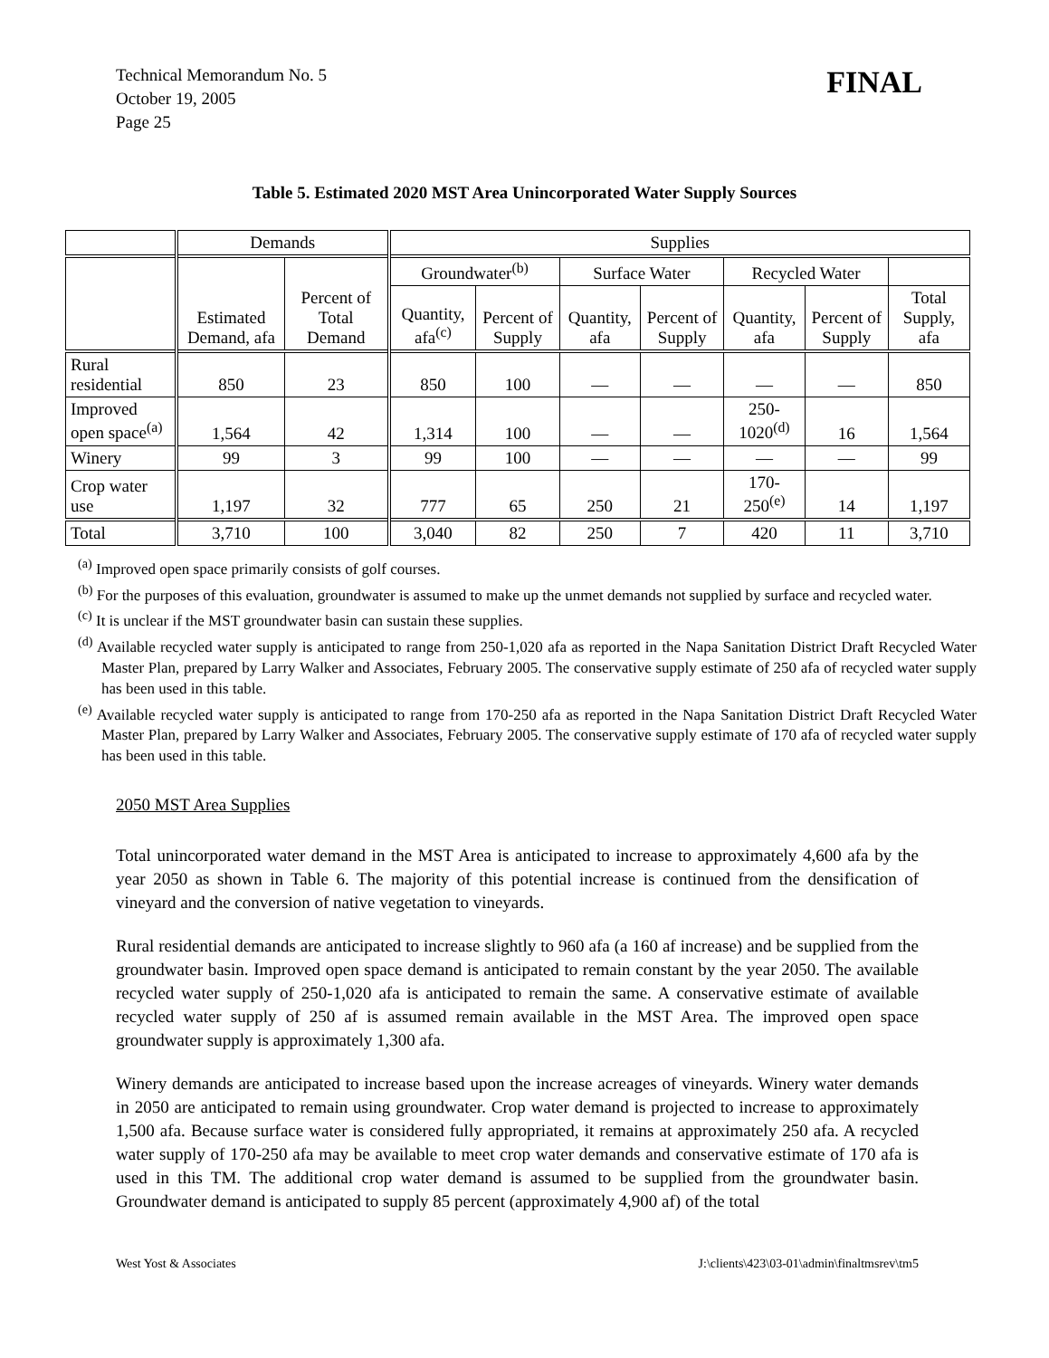Technical Memorandum No. 5
October 19, 2005
Page 25
FINAL
Table 5. Estimated 2020 MST Area Unincorporated Water Supply Sources
| | Demands | | Supplies | | | | | | |
| --- | --- | --- | --- | --- | --- | --- | --- | --- | --- |
| | Estimated Demand, afa | Percent of Total Demand | Groundwater<sup>(b)</sup> | | Surface Water | | Recycled Water | | |
| | | | Quantity, afa<sup>(c)</sup> | Percent of Supply | Quantity, afa | Percent of Supply | Quantity, afa | Percent of Supply | Total Supply, afa |
| Rural residential | 850 | 23 | 850 | 100 | — | — | — | — | 850 |
| Improved open space<sup>(a)</sup> | 1,564 | 42 | 1,314 | 100 | — | — | 250-1020<sup>(d)</sup> | 16 | 1,564 |
| Winery | 99 | 3 | 99 | 100 | — | — | — | — | 99 |
| Crop water use | 1,197 | 32 | 777 | 65 | 250 | 21 | 170-250<sup>(e)</sup> | 14 | 1,197 |
| Total | 3,710 | 100 | 3,040 | 82 | 250 | 7 | 420 | 11 | 3,710 |
<sup>(a)</sup> Improved open space primarily consists of golf courses.
<sup>(b)</sup> For the purposes of this evaluation, groundwater is assumed to make up the unmet demands not supplied by surface and recycled water.
<sup>(c)</sup> It is unclear if the MST groundwater basin can sustain these supplies.
<sup>(d)</sup> Available recycled water supply is anticipated to range from 250-1,020 afa as reported in the Napa Sanitation District Draft Recycled Water Master Plan, prepared by Larry Walker and Associates, February 2005. The conservative supply estimate of 250 afa of recycled water supply has been used in this table.
<sup>(e)</sup> Available recycled water supply is anticipated to range from 170-250 afa as reported in the Napa Sanitation District Draft Recycled Water Master Plan, prepared by Larry Walker and Associates, February 2005. The conservative supply estimate of 170 afa of recycled water supply has been used in this table.
2050 MST Area Supplies
Total unincorporated water demand in the MST Area is anticipated to increase to approximately 4,600 afa by the year 2050 as shown in Table 6. The majority of this potential increase is continued from the densification of vineyard and the conversion of native vegetation to vineyards.
Rural residential demands are anticipated to increase slightly to 960 afa (a 160 af increase) and be supplied from the groundwater basin. Improved open space demand is anticipated to remain constant by the year 2050. The available recycled water supply of 250-1,020 afa is anticipated to remain the same. A conservative estimate of available recycled water supply of 250 af is assumed remain available in the MST Area. The improved open space groundwater supply is approximately 1,300 afa.
Winery demands are anticipated to increase based upon the increase acreages of vineyards. Winery water demands in 2050 are anticipated to remain using groundwater. Crop water demand is projected to increase to approximately 1,500 afa. Because surface water is considered fully appropriated, it remains at approximately 250 afa. A recycled water supply of 170-250 afa may be available to meet crop water demands and conservative estimate of 170 afa is used in this TM. The additional crop water demand is assumed to be supplied from the groundwater basin. Groundwater demand is anticipated to supply 85 percent (approximately 4,900 af) of the total
West Yost & Associates J:\clients\423\03-01\admin\finaltmsrev\tm5